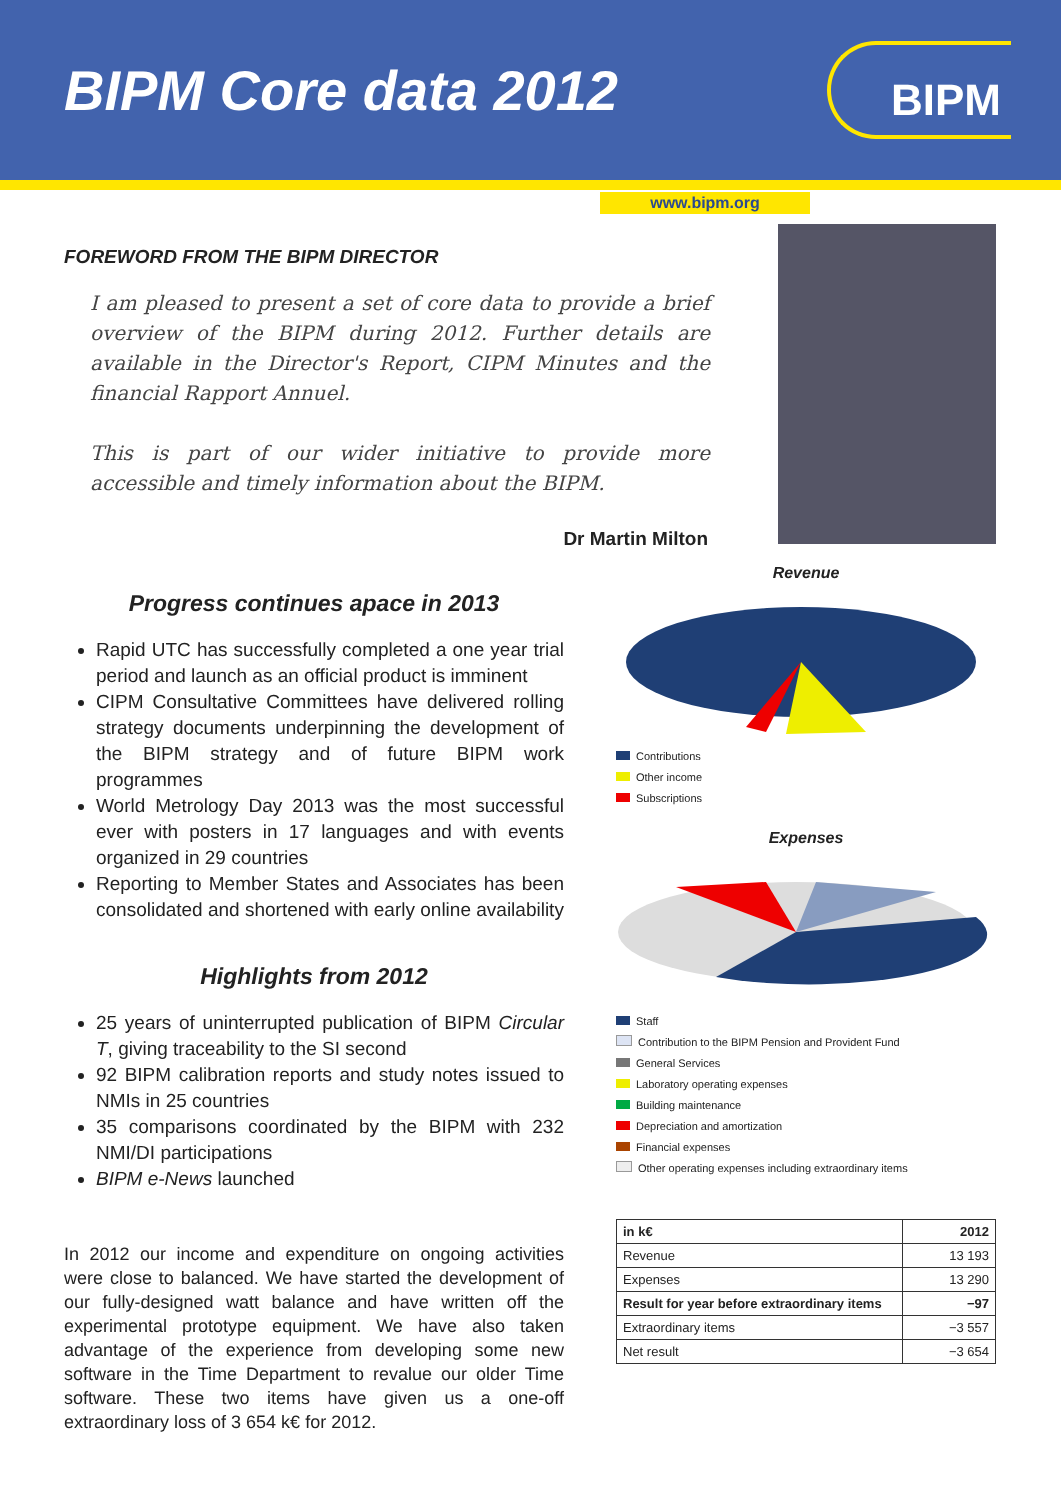BIPM Core data 2012
BIPM
www.bipm.org
FOREWORD FROM THE BIPM DIRECTOR
I am pleased to present a set of core data to provide a brief overview of the BIPM during 2012. Further details are available in the Director's Report, CIPM Minutes and the financial Rapport Annuel.
This is part of our wider initiative to provide more accessible and timely information about the BIPM.
Dr Martin Milton
Progress continues apace in 2013
Rapid UTC has successfully completed a one year trial period and launch as an official product is imminent
CIPM Consultative Committees have delivered rolling strategy documents underpinning the development of the BIPM strategy and of future BIPM work programmes
World Metrology Day 2013 was the most successful ever with posters in 17 languages and with events organized in 29 countries
Reporting to Member States and Associates has been consolidated and shortened with early online availability
Highlights from 2012
25 years of uninterrupted publication of BIPM Circular T, giving traceability to the SI second
92 BIPM calibration reports and study notes issued to NMIs in 25 countries
35 comparisons coordinated by the BIPM with 232 NMI/DI participations
BIPM e-News launched
In 2012 our income and expenditure on ongoing activities were close to balanced. We have started the development of our fully-designed watt balance and have written off the experimental prototype equipment. We have also taken advantage of the experience from developing some new software in the Time Department to revalue our older Time software. These two items have given us a one-off extraordinary loss of 3 654 k€ for 2012.
Revenue
Contributions
Other income
Subscriptions
Expenses
Staff
Contribution to the BIPM Pension and Provident Fund
General Services
Laboratory operating expenses
Building maintenance
Depreciation and amortization
Financial expenses
Other operating expenses including extraordinary items
| in k€ | 2012 |
| --- | --- |
| Revenue | 13 193 |
| Expenses | 13 290 |
| Result for year before extraordinary items | −97 |
| Extraordinary items | −3 557 |
| Net result | −3 654 |